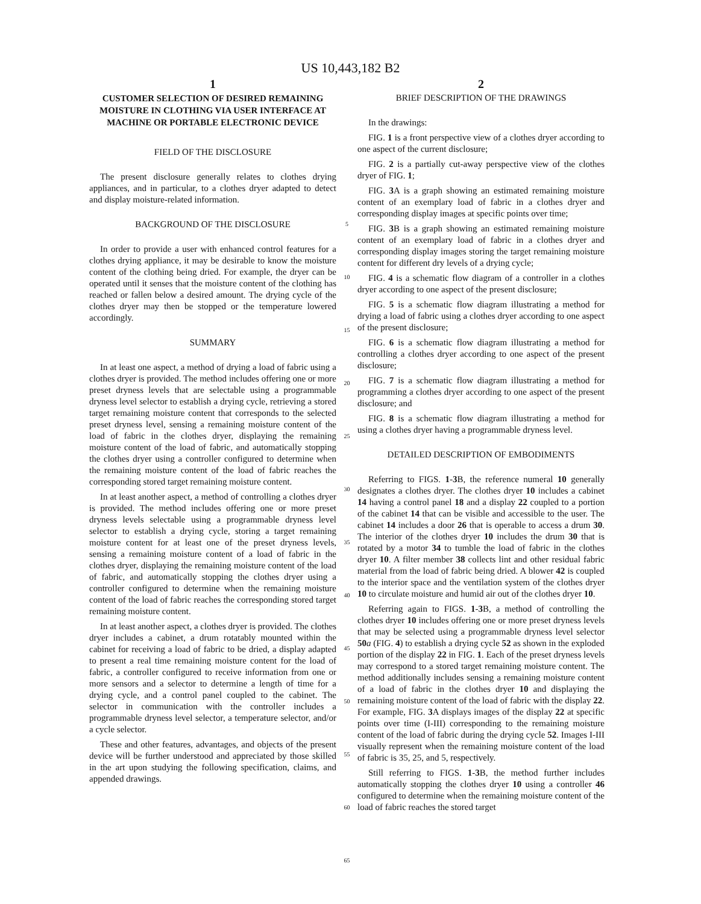US 10,443,182 B2
1
CUSTOMER SELECTION OF DESIRED REMAINING MOISTURE IN CLOTHING VIA USER INTERFACE AT MACHINE OR PORTABLE ELECTRONIC DEVICE
FIELD OF THE DISCLOSURE
The present disclosure generally relates to clothes drying appliances, and in particular, to a clothes dryer adapted to detect and display moisture-related information.
BACKGROUND OF THE DISCLOSURE
In order to provide a user with enhanced control features for a clothes drying appliance, it may be desirable to know the moisture content of the clothing being dried. For example, the dryer can be operated until it senses that the moisture content of the clothing has reached or fallen below a desired amount. The drying cycle of the clothes dryer may then be stopped or the temperature lowered accordingly.
SUMMARY
In at least one aspect, a method of drying a load of fabric using a clothes dryer is provided. The method includes offering one or more preset dryness levels that are selectable using a programmable dryness level selector to establish a drying cycle, retrieving a stored target remaining moisture content that corresponds to the selected preset dryness level, sensing a remaining moisture content of the load of fabric in the clothes dryer, displaying the remaining moisture content of the load of fabric, and automatically stopping the clothes dryer using a controller configured to determine when the remaining moisture content of the load of fabric reaches the corresponding stored target remaining moisture content.
In at least another aspect, a method of controlling a clothes dryer is provided. The method includes offering one or more preset dryness levels selectable using a programmable dryness level selector to establish a drying cycle, storing a target remaining moisture content for at least one of the preset dryness levels, sensing a remaining moisture content of a load of fabric in the clothes dryer, displaying the remaining moisture content of the load of fabric, and automatically stopping the clothes dryer using a controller configured to determine when the remaining moisture content of the load of fabric reaches the corresponding stored target remaining moisture content.
In at least another aspect, a clothes dryer is provided. The clothes dryer includes a cabinet, a drum rotatably mounted within the cabinet for receiving a load of fabric to be dried, a display adapted to present a real time remaining moisture content for the load of fabric, a controller configured to receive information from one or more sensors and a selector to determine a length of time for a drying cycle, and a control panel coupled to the cabinet. The selector in communication with the controller includes a programmable dryness level selector, a temperature selector, and/or a cycle selector.
These and other features, advantages, and objects of the present device will be further understood and appreciated by those skilled in the art upon studying the following specification, claims, and appended drawings.
5
10
15
20
25
30
35
40
45
50
55
60
65
2
BRIEF DESCRIPTION OF THE DRAWINGS
In the drawings:
FIG. 1 is a front perspective view of a clothes dryer according to one aspect of the current disclosure;
FIG. 2 is a partially cut-away perspective view of the clothes dryer of FIG. 1;
FIG. 3 A is a graph showing an estimated remaining moisture content of an exemplary load of fabric in a clothes dryer and corresponding display images at specific points over time;
FIG. 3 B is a graph showing an estimated remaining moisture content of an exemplary load of fabric in a clothes dryer and corresponding display images storing the target remaining moisture content for different dry levels of a drying cycle;
FIG. 4 is a schematic flow diagram of a controller in a clothes dryer according to one aspect of the present disclosure;
FIG. 5 is a schematic flow diagram illustrating a method for drying a load of fabric using a clothes dryer according to one aspect of the present disclosure;
FIG. 6 is a schematic flow diagram illustrating a method for controlling a clothes dryer according to one aspect of the present disclosure;
FIG. 7 is a schematic flow diagram illustrating a method for programming a clothes dryer according to one aspect of the present disclosure; and
FIG. 8 is a schematic flow diagram illustrating a method for using a clothes dryer having a programmable dryness level.
DETAILED DESCRIPTION OF EMBODIMENTS
Referring to FIGS. 1-3 B, the reference numeral 10 generally designates a clothes dryer. The clothes dryer 10 includes a cabinet 14 having a control panel 18 and a display 22 coupled to a portion of the cabinet 14 that can be visible and accessible to the user. The cabinet 14 includes a door 26 that is operable to access a drum 30. The interior of the clothes dryer 10 includes the drum 30 that is rotated by a motor 34 to tumble the load of fabric in the clothes dryer 10. A filter member 38 collects lint and other residual fabric material from the load of fabric being dried. A blower 42 is coupled to the interior space and the ventilation system of the clothes dryer 10 to circulate moisture and humid air out of the clothes dryer 10.
Referring again to FIGS. 1-3 B, a method of controlling the clothes dryer 10 includes offering one or more preset dryness levels that may be selected using a programmable dryness level selector 50 a (FIG. 4) to establish a drying cycle 52 as shown in the exploded portion of the display 22 in FIG. 1. Each of the preset dryness levels may correspond to a stored target remaining moisture content. The method additionally includes sensing a remaining moisture content of a load of fabric in the clothes dryer 10 and displaying the remaining moisture content of the load of fabric with the display 22. For example, FIG. 3 A displays images of the display 22 at specific points over time (I-III) corresponding to the remaining moisture content of the load of fabric during the drying cycle 52. Images I-III visually represent when the remaining moisture content of the load of fabric is 35, 25, and 5, respectively.
Still referring to FIGS. 1-3 B, the method further includes automatically stopping the clothes dryer 10 using a controller 46 configured to determine when the remaining moisture content of the load of fabric reaches the stored target